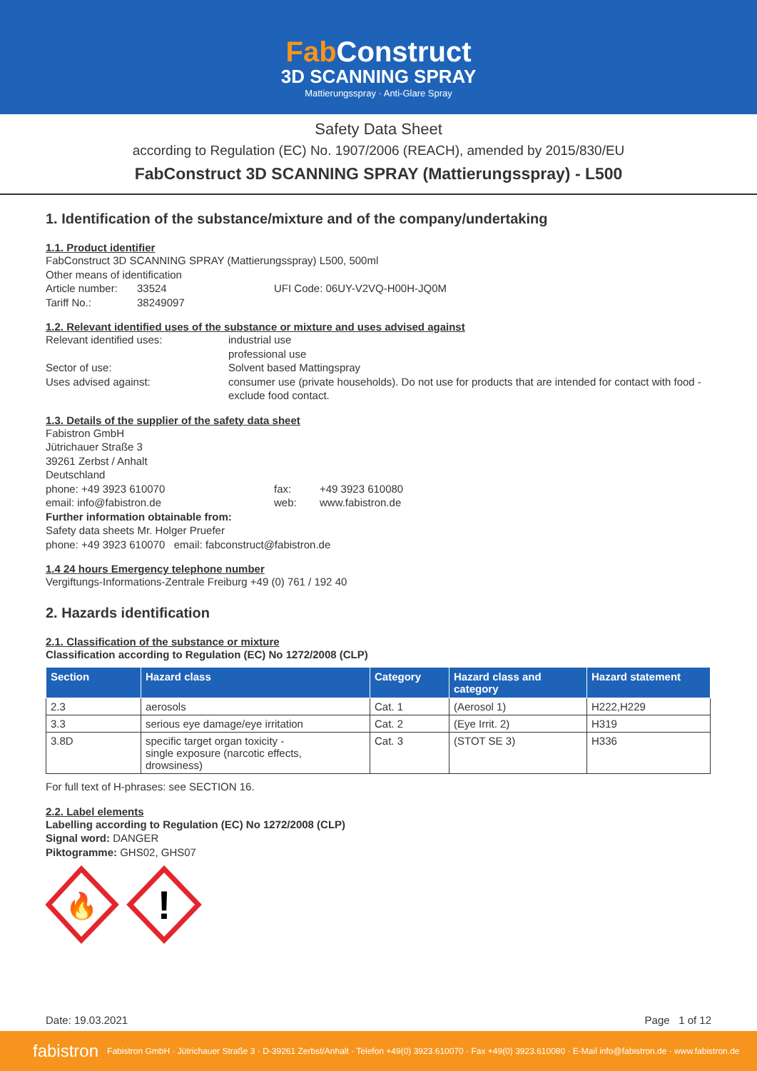Fab Construct
3D SCANNING SPRAY
Mattierungsspray · Anti-Glare Spray
Safety Data Sheet
according to Regulation (EC) No. 1907/2006 (REACH), amended by 2015/830/EU
FabConstruct 3D SCANNING SPRAY (Mattierungsspray) - L500
1. Identification of the substance/mixture and of the company/undertaking
1.1. Product identifier
FabConstruct 3D SCANNING SPRAY (Mattierungsspray) L500, 500ml
Other means of identification
Article number: 33524 UFI Code: 06UY-V2VQ-H00H-JQ0M
Tariff No.: 38249097
1.2. Relevant identified uses of the substance or mixture and uses advised against
Relevant identified uses: industrial use
professional use
Sector of use: Solvent based Mattingspray
Uses advised against: consumer use (private households). Do not use for products that are intended for contact with food - exclude food contact.
1.3. Details of the supplier of the safety data sheet
Fabistron GmbH
Jütrichauer Straße 3
39261 Zerbst / Anhalt
Deutschland
phone: +49 3923 610070 fax: +49 3923 610080
email: info@fabistron.de web: www.fabistron.de
Further information obtainable from:
Safety data sheets Mr. Holger Pruefer
phone: +49 3923 610070 email: fabconstruct@fabistron.de
1.4 24 hours Emergency telephone number
Vergiftungs-Informations-Zentrale Freiburg +49 (0) 761 / 192 40
2. Hazards identification
2.1. Classification of the substance or mixture
Classification according to Regulation (EC) No 1272/2008 (CLP)
| Section | Hazard class | Category | Hazard class and category | Hazard statement |
| --- | --- | --- | --- | --- |
| 2.3 | aerosols | Cat. 1 | (Aerosol 1) | H222,H229 |
| 3.3 | serious eye damage/eye irritation | Cat. 2 | (Eye Irrit. 2) | H319 |
| 3.8D | specific target organ toxicity - single exposure (narcotic effects, drowsiness) | Cat. 3 | (STOT SE 3) | H336 |
For full text of H-phrases: see SECTION 16.
2.2. Label elements
Labelling according to Regulation (EC) No 1272/2008 (CLP)
Signal word: DANGER
Piktogramme: GHS02, GHS07
🔥
!
Date: 19.03.2021 Page 1 of 12
fabistron Fabistron GmbH · Jütrichauer Straße 3 · D-39261 Zerbst/Anhalt · Telefon +49(0) 3923.610070 · Fax +49(0) 3923.610080 · E-Mail info@fabistron.de · www.fabistron.de